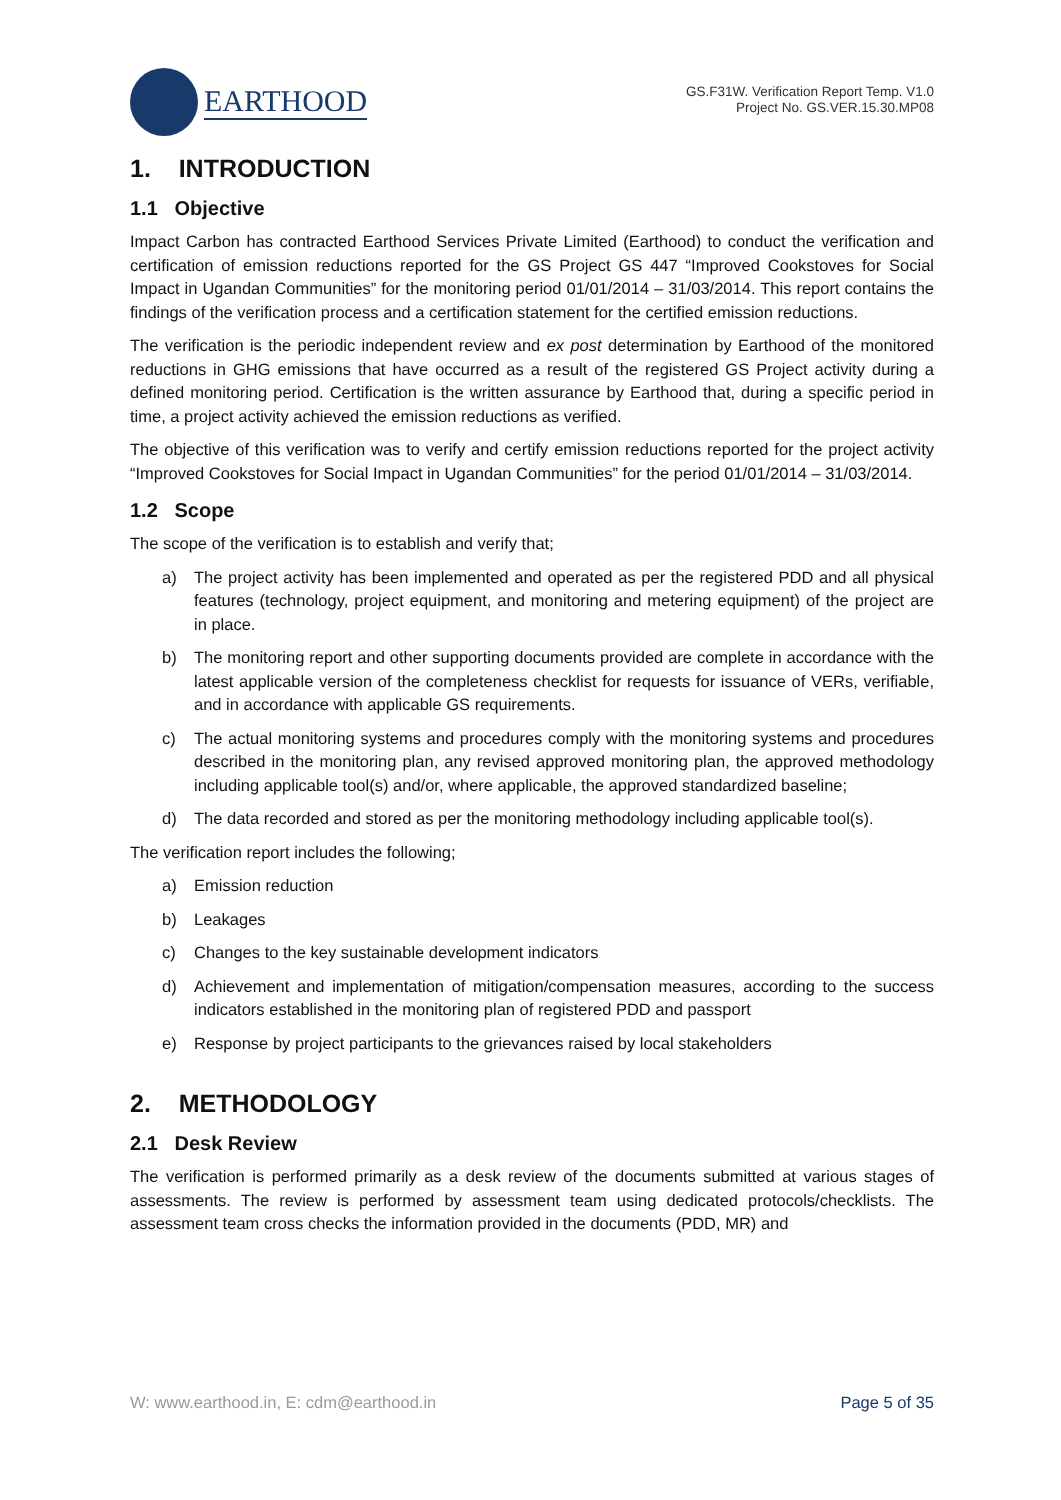EARTHOOD
GS.F31W. Verification Report Temp. V1.0
Project No. GS.VER.15.30.MP08
1. INTRODUCTION
1.1 Objective
Impact Carbon has contracted Earthood Services Private Limited (Earthood) to conduct the verification and certification of emission reductions reported for the GS Project GS 447 “Improved Cookstoves for Social Impact in Ugandan Communities” for the monitoring period 01/01/2014 – 31/03/2014. This report contains the findings of the verification process and a certification statement for the certified emission reductions.
The verification is the periodic independent review and ex post determination by Earthood of the monitored reductions in GHG emissions that have occurred as a result of the registered GS Project activity during a defined monitoring period. Certification is the written assurance by Earthood that, during a specific period in time, a project activity achieved the emission reductions as verified.
The objective of this verification was to verify and certify emission reductions reported for the project activity “Improved Cookstoves for Social Impact in Ugandan Communities” for the period 01/01/2014 – 31/03/2014.
1.2 Scope
The scope of the verification is to establish and verify that;
a) The project activity has been implemented and operated as per the registered PDD and all physical features (technology, project equipment, and monitoring and metering equipment) of the project are in place.
b) The monitoring report and other supporting documents provided are complete in accordance with the latest applicable version of the completeness checklist for requests for issuance of VERs, verifiable, and in accordance with applicable GS requirements.
c) The actual monitoring systems and procedures comply with the monitoring systems and procedures described in the monitoring plan, any revised approved monitoring plan, the approved methodology including applicable tool(s) and/or, where applicable, the approved standardized baseline;
d) The data recorded and stored as per the monitoring methodology including applicable tool(s).
The verification report includes the following;
a) Emission reduction
b) Leakages
c) Changes to the key sustainable development indicators
d) Achievement and implementation of mitigation/compensation measures, according to the success indicators established in the monitoring plan of registered PDD and passport
e) Response by project participants to the grievances raised by local stakeholders
2. METHODOLOGY
2.1 Desk Review
The verification is performed primarily as a desk review of the documents submitted at various stages of assessments. The review is performed by assessment team using dedicated protocols/checklists. The assessment team cross checks the information provided in the documents (PDD, MR) and
W: www.earthood.in, E: cdm@earthood.in Page 5 of 35